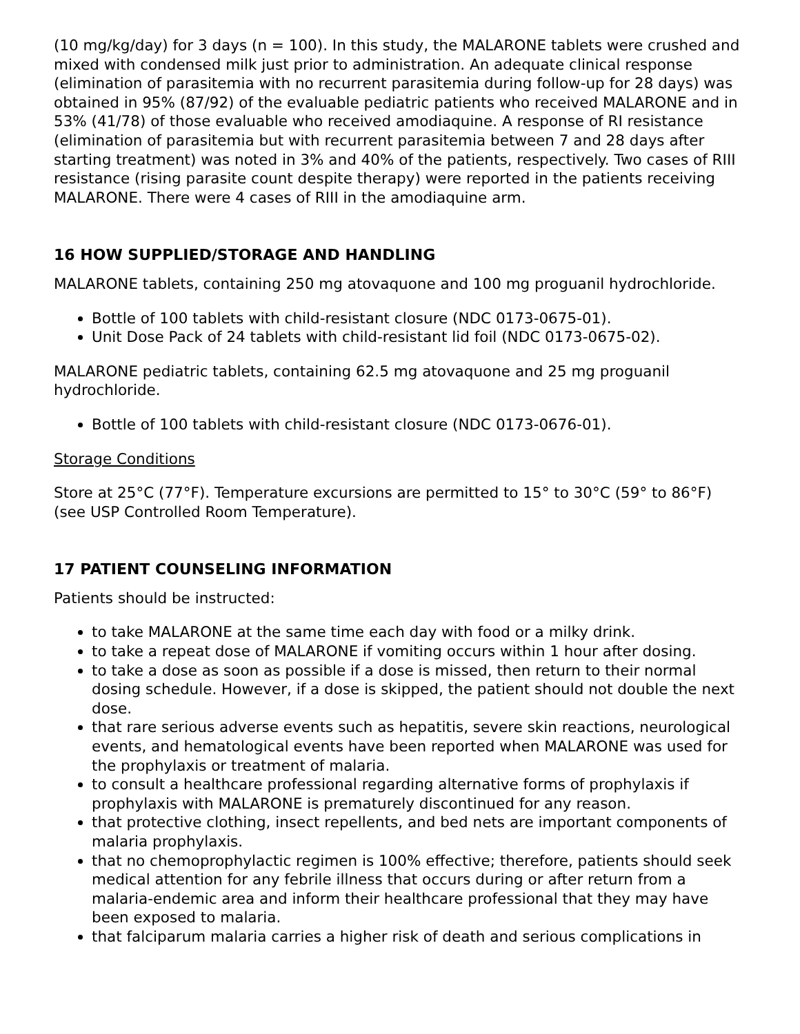(10 mg/kg/day) for 3 days (n = 100). In this study, the MALARONE tablets were crushed and mixed with condensed milk just prior to administration. An adequate clinical response (elimination of parasitemia with no recurrent parasitemia during follow-up for 28 days) was obtained in 95% (87/92) of the evaluable pediatric patients who received MALARONE and in 53% (41/78) of those evaluable who received amodiaquine. A response of RI resistance (elimination of parasitemia but with recurrent parasitemia between 7 and 28 days after starting treatment) was noted in 3% and 40% of the patients, respectively. Two cases of RIII resistance (rising parasite count despite therapy) were reported in the patients receiving MALARONE. There were 4 cases of RIII in the amodiaquine arm.
16 HOW SUPPLIED/STORAGE AND HANDLING
MALARONE tablets, containing 250 mg atovaquone and 100 mg proguanil hydrochloride.
Bottle of 100 tablets with child-resistant closure (NDC 0173-0675-01).
Unit Dose Pack of 24 tablets with child-resistant lid foil (NDC 0173-0675-02).
MALARONE pediatric tablets, containing 62.5 mg atovaquone and 25 mg proguanil hydrochloride.
Bottle of 100 tablets with child-resistant closure (NDC 0173-0676-01).
Storage Conditions
Store at 25°C (77°F). Temperature excursions are permitted to 15° to 30°C (59° to 86°F) (see USP Controlled Room Temperature).
17 PATIENT COUNSELING INFORMATION
Patients should be instructed:
to take MALARONE at the same time each day with food or a milky drink.
to take a repeat dose of MALARONE if vomiting occurs within 1 hour after dosing.
to take a dose as soon as possible if a dose is missed, then return to their normal dosing schedule. However, if a dose is skipped, the patient should not double the next dose.
that rare serious adverse events such as hepatitis, severe skin reactions, neurological events, and hematological events have been reported when MALARONE was used for the prophylaxis or treatment of malaria.
to consult a healthcare professional regarding alternative forms of prophylaxis if prophylaxis with MALARONE is prematurely discontinued for any reason.
that protective clothing, insect repellents, and bed nets are important components of malaria prophylaxis.
that no chemoprophylactic regimen is 100% effective; therefore, patients should seek medical attention for any febrile illness that occurs during or after return from a malaria-endemic area and inform their healthcare professional that they may have been exposed to malaria.
that falciparum malaria carries a higher risk of death and serious complications in